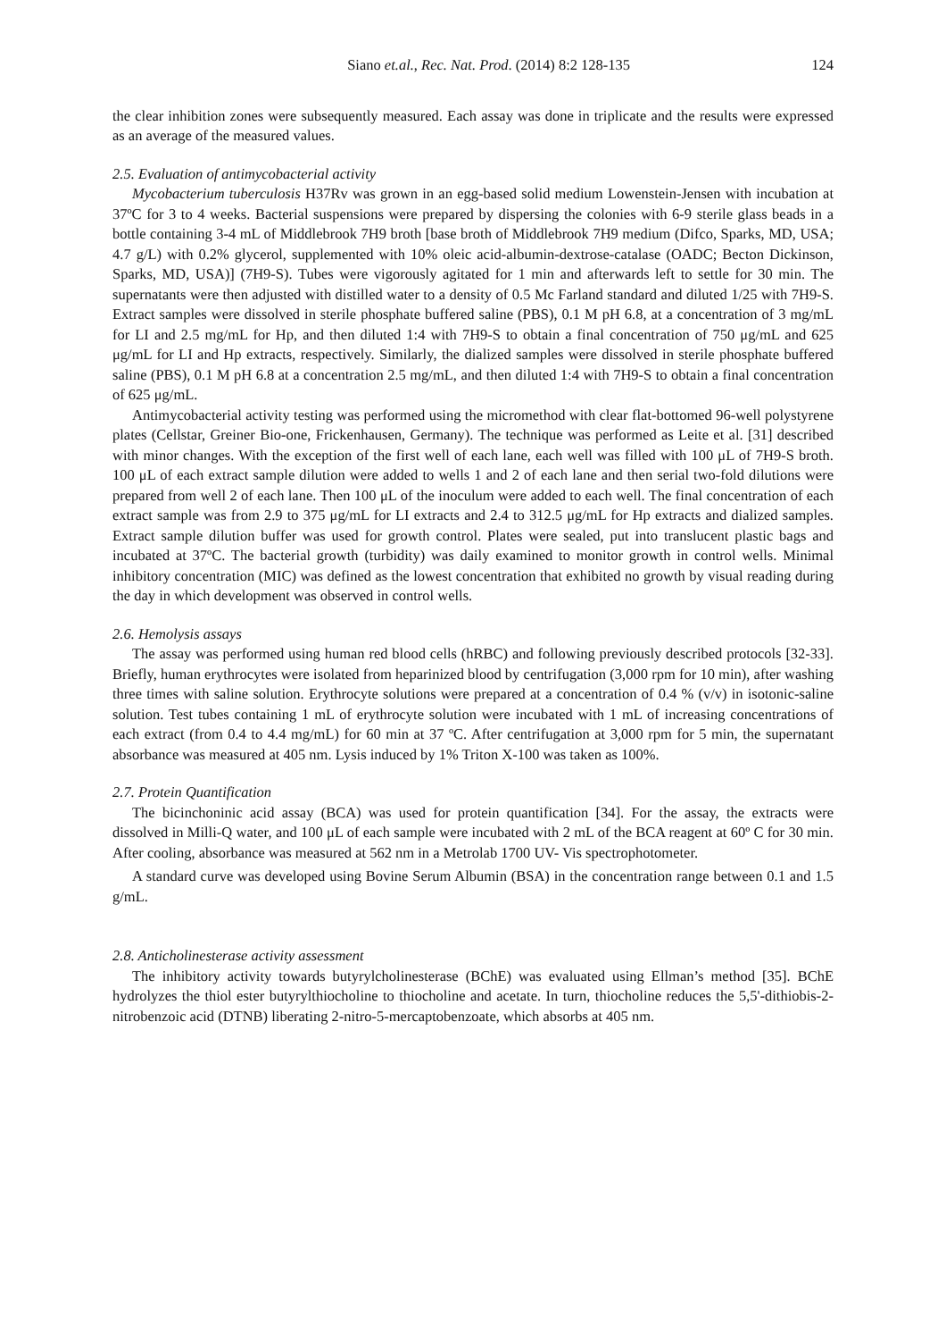Siano et.al., Rec. Nat. Prod. (2014) 8:2 128-135 124
the clear inhibition zones were subsequently measured. Each assay was done in triplicate and the results were expressed as an average of the measured values.
2.5. Evaluation of antimycobacterial activity
Mycobacterium tuberculosis H37Rv was grown in an egg-based solid medium Lowenstein-Jensen with incubation at 37ºC for 3 to 4 weeks. Bacterial suspensions were prepared by dispersing the colonies with 6-9 sterile glass beads in a bottle containing 3-4 mL of Middlebrook 7H9 broth [base broth of Middlebrook 7H9 medium (Difco, Sparks, MD, USA; 4.7 g/L) with 0.2% glycerol, supplemented with 10% oleic acid-albumin-dextrose-catalase (OADC; Becton Dickinson, Sparks, MD, USA)] (7H9-S). Tubes were vigorously agitated for 1 min and afterwards left to settle for 30 min. The supernatants were then adjusted with distilled water to a density of 0.5 Mc Farland standard and diluted 1/25 with 7H9-S. Extract samples were dissolved in sterile phosphate buffered saline (PBS), 0.1 M pH 6.8, at a concentration of 3 mg/mL for LI and 2.5 mg/mL for Hp, and then diluted 1:4 with 7H9-S to obtain a final concentration of 750 μg/mL and 625 μg/mL for LI and Hp extracts, respectively. Similarly, the dialized samples were dissolved in sterile phosphate buffered saline (PBS), 0.1 M pH 6.8 at a concentration 2.5 mg/mL, and then diluted 1:4 with 7H9-S to obtain a final concentration of 625 μg/mL.
Antimycobacterial activity testing was performed using the micromethod with clear flat-bottomed 96-well polystyrene plates (Cellstar, Greiner Bio-one, Frickenhausen, Germany). The technique was performed as Leite et al. [31] described with minor changes. With the exception of the first well of each lane, each well was filled with 100 μL of 7H9-S broth. 100 μL of each extract sample dilution were added to wells 1 and 2 of each lane and then serial two-fold dilutions were prepared from well 2 of each lane. Then 100 μL of the inoculum were added to each well. The final concentration of each extract sample was from 2.9 to 375 μg/mL for LI extracts and 2.4 to 312.5 μg/mL for Hp extracts and dialized samples. Extract sample dilution buffer was used for growth control. Plates were sealed, put into translucent plastic bags and incubated at 37ºC. The bacterial growth (turbidity) was daily examined to monitor growth in control wells. Minimal inhibitory concentration (MIC) was defined as the lowest concentration that exhibited no growth by visual reading during the day in which development was observed in control wells.
2.6. Hemolysis assays
The assay was performed using human red blood cells (hRBC) and following previously described protocols [32-33]. Briefly, human erythrocytes were isolated from heparinized blood by centrifugation (3,000 rpm for 10 min), after washing three times with saline solution. Erythrocyte solutions were prepared at a concentration of 0.4 % (v/v) in isotonic-saline solution. Test tubes containing 1 mL of erythrocyte solution were incubated with 1 mL of increasing concentrations of each extract (from 0.4 to 4.4 mg/mL) for 60 min at 37 ºC. After centrifugation at 3,000 rpm for 5 min, the supernatant absorbance was measured at 405 nm. Lysis induced by 1% Triton X-100 was taken as 100%.
2.7. Protein Quantification
The bicinchoninic acid assay (BCA) was used for protein quantification [34]. For the assay, the extracts were dissolved in Milli-Q water, and 100 μL of each sample were incubated with 2 mL of the BCA reagent at 60º C for 30 min. After cooling, absorbance was measured at 562 nm in a Metrolab 1700 UV- Vis spectrophotometer.
A standard curve was developed using Bovine Serum Albumin (BSA) in the concentration range between 0.1 and 1.5 g/mL.
2.8. Anticholinesterase activity assessment
The inhibitory activity towards butyrylcholinesterase (BChE) was evaluated using Ellman’s method [35]. BChE hydrolyzes the thiol ester butyrylthiocholine to thiocholine and acetate. In turn, thiocholine reduces the 5,5'-dithiobis-2-nitrobenzoic acid (DTNB) liberating 2-nitro-5-mercaptobenzoate, which absorbs at 405 nm.